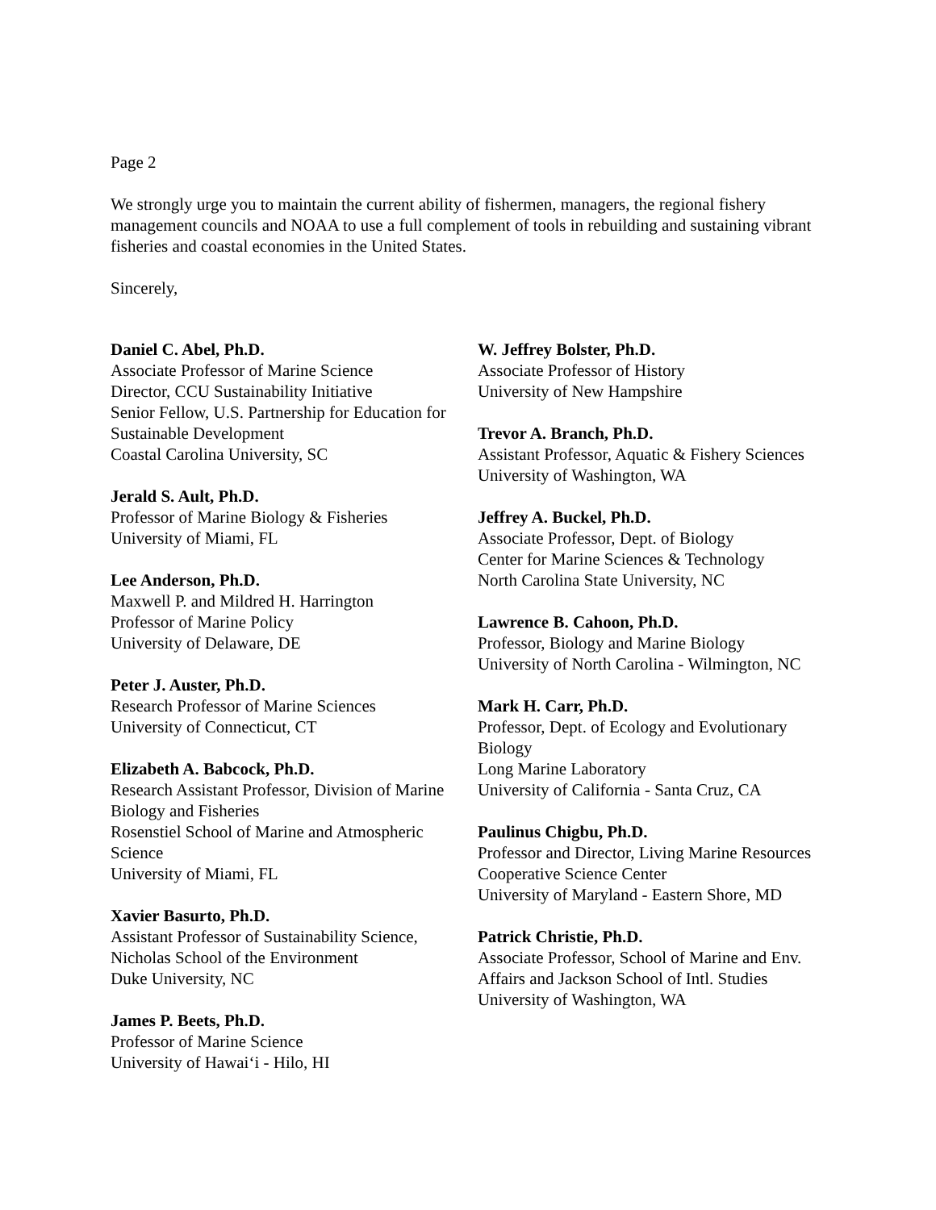Page 2
We strongly urge you to maintain the current ability of fishermen, managers, the regional fishery management councils and NOAA to use a full complement of tools in rebuilding and sustaining vibrant fisheries and coastal economies in the United States.
Sincerely,
Daniel C. Abel, Ph.D.
Associate Professor of Marine Science
Director, CCU Sustainability Initiative
Senior Fellow, U.S. Partnership for Education for Sustainable Development
Coastal Carolina University, SC
Jerald S. Ault, Ph.D.
Professor of Marine Biology & Fisheries
University of Miami, FL
Lee Anderson, Ph.D.
Maxwell P. and Mildred H. Harrington
Professor of Marine Policy
University of Delaware, DE
Peter J. Auster, Ph.D.
Research Professor of Marine Sciences
University of Connecticut, CT
Elizabeth A. Babcock, Ph.D.
Research Assistant Professor, Division of Marine Biology and Fisheries
Rosenstiel School of Marine and Atmospheric Science
University of Miami, FL
Xavier Basurto, Ph.D.
Assistant Professor of Sustainability Science, Nicholas School of the Environment
Duke University, NC
James P. Beets, Ph.D.
Professor of Marine Science
University of Hawai‘i - Hilo, HI
W. Jeffrey Bolster, Ph.D.
Associate Professor of History
University of New Hampshire
Trevor A. Branch, Ph.D.
Assistant Professor, Aquatic & Fishery Sciences
University of Washington, WA
Jeffrey A. Buckel, Ph.D.
Associate Professor, Dept. of Biology
Center for Marine Sciences & Technology
North Carolina State University, NC
Lawrence B. Cahoon, Ph.D.
Professor, Biology and Marine Biology
University of North Carolina - Wilmington, NC
Mark H. Carr, Ph.D.
Professor, Dept. of Ecology and Evolutionary Biology
Long Marine Laboratory
University of California - Santa Cruz, CA
Paulinus Chigbu, Ph.D.
Professor and Director, Living Marine Resources Cooperative Science Center
University of Maryland - Eastern Shore, MD
Patrick Christie, Ph.D.
Associate Professor, School of Marine and Env. Affairs and Jackson School of Intl. Studies
University of Washington, WA